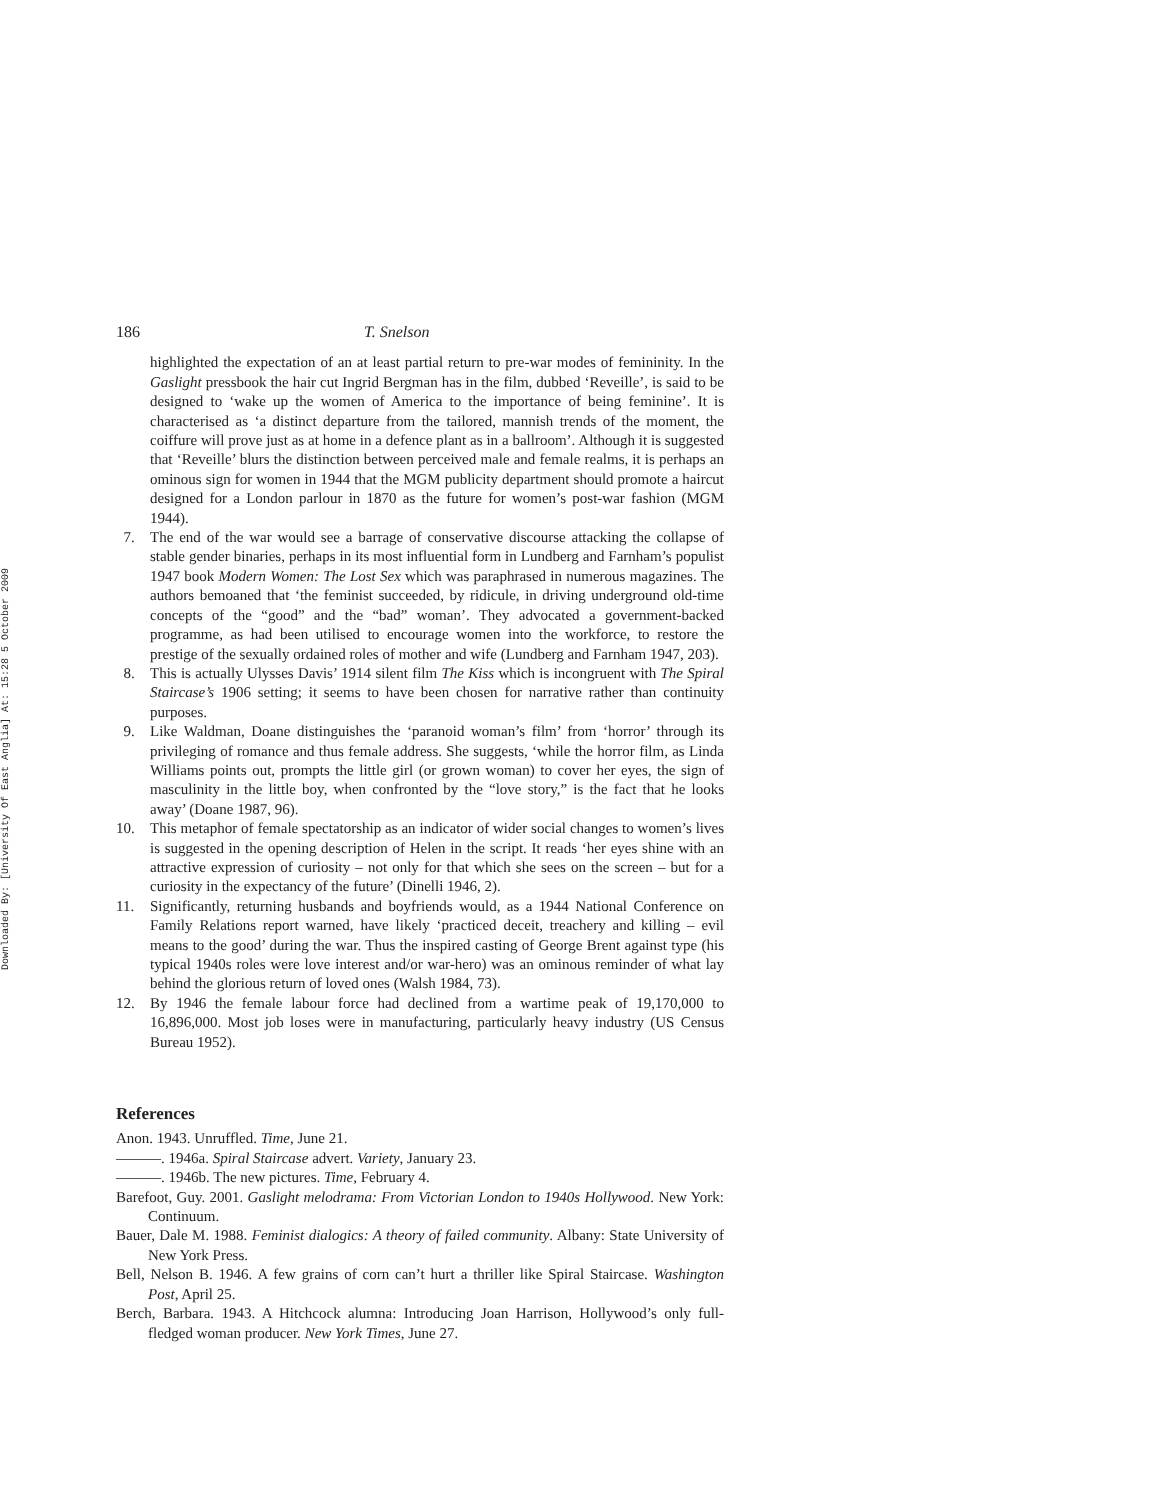Downloaded By: [University Of East Anglia] At: 15:28 5 October 2009
186 T. Snelson
highlighted the expectation of an at least partial return to pre-war modes of femininity. In the Gaslight pressbook the hair cut Ingrid Bergman has in the film, dubbed ‘Reveille’, is said to be designed to ‘wake up the women of America to the importance of being feminine’. It is characterised as ‘a distinct departure from the tailored, mannish trends of the moment, the coiffure will prove just as at home in a defence plant as in a ballroom’. Although it is suggested that ‘Reveille’ blurs the distinction between perceived male and female realms, it is perhaps an ominous sign for women in 1944 that the MGM publicity department should promote a haircut designed for a London parlour in 1870 as the future for women’s post-war fashion (MGM 1944).
7. The end of the war would see a barrage of conservative discourse attacking the collapse of stable gender binaries, perhaps in its most influential form in Lundberg and Farnham’s populist 1947 book Modern Women: The Lost Sex which was paraphrased in numerous magazines. The authors bemoaned that ‘the feminist succeeded, by ridicule, in driving underground old-time concepts of the “good” and the “bad” woman’. They advocated a government-backed programme, as had been utilised to encourage women into the workforce, to restore the prestige of the sexually ordained roles of mother and wife (Lundberg and Farnham 1947, 203).
8. This is actually Ulysses Davis’ 1914 silent film The Kiss which is incongruent with The Spiral Staircase’s 1906 setting; it seems to have been chosen for narrative rather than continuity purposes.
9. Like Waldman, Doane distinguishes the ‘paranoid woman’s film’ from ‘horror’ through its privileging of romance and thus female address. She suggests, ‘while the horror film, as Linda Williams points out, prompts the little girl (or grown woman) to cover her eyes, the sign of masculinity in the little boy, when confronted by the “love story,” is the fact that he looks away’ (Doane 1987, 96).
10. This metaphor of female spectatorship as an indicator of wider social changes to women’s lives is suggested in the opening description of Helen in the script. It reads ‘her eyes shine with an attractive expression of curiosity – not only for that which she sees on the screen – but for a curiosity in the expectancy of the future’ (Dinelli 1946, 2).
11. Significantly, returning husbands and boyfriends would, as a 1944 National Conference on Family Relations report warned, have likely ‘practiced deceit, treachery and killing – evil means to the good’ during the war. Thus the inspired casting of George Brent against type (his typical 1940s roles were love interest and/or war-hero) was an ominous reminder of what lay behind the glorious return of loved ones (Walsh 1984, 73).
12. By 1946 the female labour force had declined from a wartime peak of 19,170,000 to 16,896,000. Most job loses were in manufacturing, particularly heavy industry (US Census Bureau 1952).
References
Anon. 1943. Unruffled. Time, June 21.
———. 1946a. Spiral Staircase advert. Variety, January 23.
———. 1946b. The new pictures. Time, February 4.
Barefoot, Guy. 2001. Gaslight melodrama: From Victorian London to 1940s Hollywood. New York: Continuum.
Bauer, Dale M. 1988. Feminist dialogics: A theory of failed community. Albany: State University of New York Press.
Bell, Nelson B. 1946. A few grains of corn can’t hurt a thriller like Spiral Staircase. Washington Post, April 25.
Berch, Barbara. 1943. A Hitchcock alumna: Introducing Joan Harrison, Hollywood’s only full-fledged woman producer. New York Times, June 27.